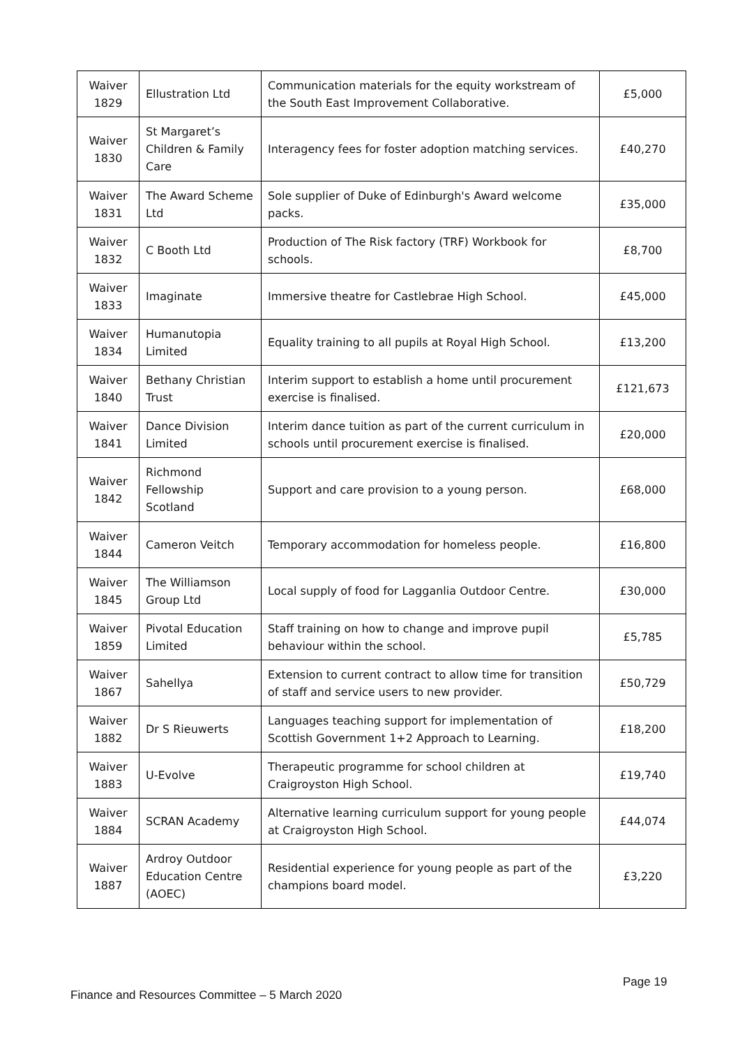| Waiver 1829 | Ellustration Ltd | Communication materials for the equity workstream of the South East Improvement Collaborative. | £5,000 |
| Waiver 1830 | St Margaret’s Children & Family Care | Interagency fees for foster adoption matching services. | £40,270 |
| Waiver 1831 | The Award Scheme Ltd | Sole supplier of Duke of Edinburgh's Award welcome packs. | £35,000 |
| Waiver 1832 | C Booth Ltd | Production of The Risk factory (TRF) Workbook for schools. | £8,700 |
| Waiver 1833 | Imaginate | Immersive theatre for Castlebrae High School. | £45,000 |
| Waiver 1834 | Humanutopia Limited | Equality training to all pupils at Royal High School. | £13,200 |
| Waiver 1840 | Bethany Christian Trust | Interim support to establish a home until procurement exercise is finalised. | £121,673 |
| Waiver 1841 | Dance Division Limited | Interim dance tuition as part of the current curriculum in schools until procurement exercise is finalised. | £20,000 |
| Waiver 1842 | Richmond Fellowship Scotland | Support and care provision to a young person. | £68,000 |
| Waiver 1844 | Cameron Veitch | Temporary accommodation for homeless people. | £16,800 |
| Waiver 1845 | The Williamson Group Ltd | Local supply of food for Lagganlia Outdoor Centre. | £30,000 |
| Waiver 1859 | Pivotal Education Limited | Staff training on how to change and improve pupil behaviour within the school. | £5,785 |
| Waiver 1867 | Sahellya | Extension to current contract to allow time for transition of staff and service users to new provider. | £50,729 |
| Waiver 1882 | Dr S Rieuwerts | Languages teaching support for implementation of Scottish Government 1+2 Approach to Learning. | £18,200 |
| Waiver 1883 | U-Evolve | Therapeutic programme for school children at Craigroyston High School. | £19,740 |
| Waiver 1884 | SCRAN Academy | Alternative learning curriculum support for young people at Craigroyston High School. | £44,074 |
| Waiver 1887 | Ardroy Outdoor Education Centre (AOEC) | Residential experience for young people as part of the champions board model. | £3,220 |
Page 19
Finance and Resources Committee – 5 March 2020